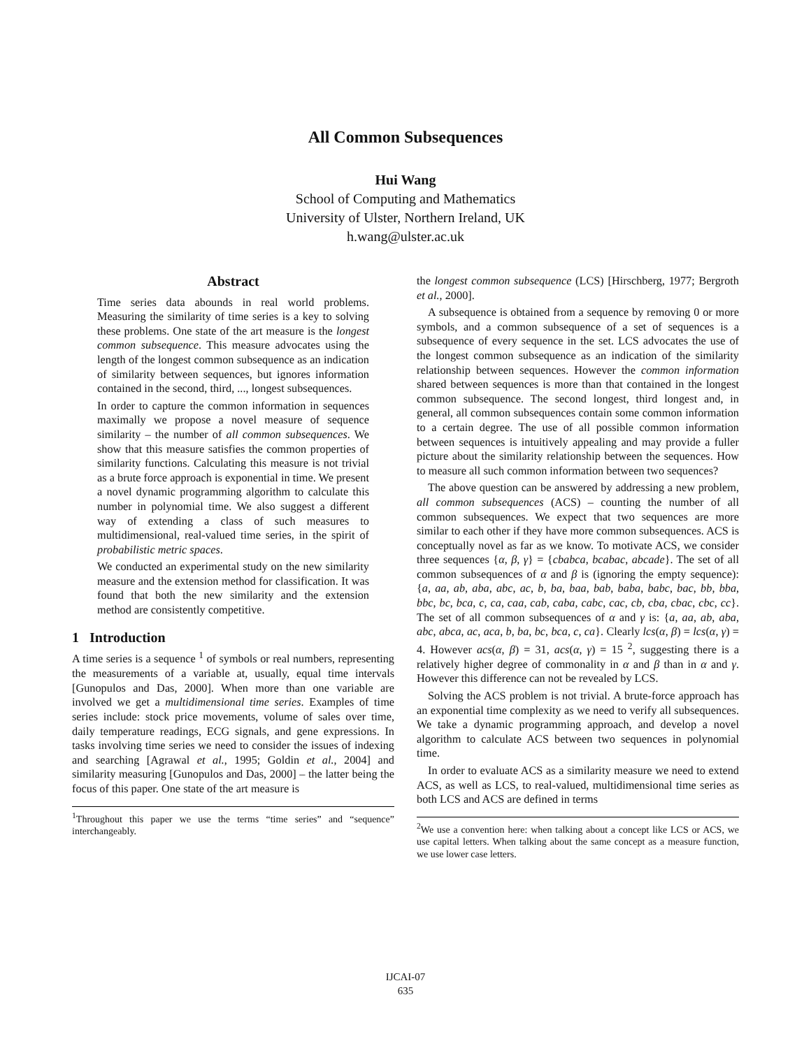All Common Subsequences
Hui Wang
School of Computing and Mathematics
University of Ulster, Northern Ireland, UK
h.wang@ulster.ac.uk
Abstract
Time series data abounds in real world problems. Measuring the similarity of time series is a key to solving these problems. One state of the art measure is the longest common subsequence. This measure advocates using the length of the longest common subsequence as an indication of similarity between sequences, but ignores information contained in the second, third, ..., longest subsequences.
In order to capture the common information in sequences maximally we propose a novel measure of sequence similarity – the number of all common subsequences. We show that this measure satisfies the common properties of similarity functions. Calculating this measure is not trivial as a brute force approach is exponential in time. We present a novel dynamic programming algorithm to calculate this number in polynomial time. We also suggest a different way of extending a class of such measures to multidimensional, real-valued time series, in the spirit of probabilistic metric spaces.
We conducted an experimental study on the new similarity measure and the extension method for classification. It was found that both the new similarity and the extension method are consistently competitive.
1 Introduction
A time series is a sequence <sup>1</sup> of symbols or real numbers, representing the measurements of a variable at, usually, equal time intervals [Gunopulos and Das, 2000]. When more than one variable are involved we get a multidimensional time series. Examples of time series include: stock price movements, volume of sales over time, daily temperature readings, ECG signals, and gene expressions. In tasks involving time series we need to consider the issues of indexing and searching [Agrawal et al., 1995; Goldin et al., 2004] and similarity measuring [Gunopulos and Das, 2000] – the latter being the focus of this paper. One state of the art measure is
<sup>1</sup> Throughout this paper we use the terms “time series” and “sequence” interchangeably.
the longest common subsequence (LCS) [Hirschberg, 1977; Bergroth et al., 2000].
A subsequence is obtained from a sequence by removing 0 or more symbols, and a common subsequence of a set of sequences is a subsequence of every sequence in the set. LCS advocates the use of the longest common subsequence as an indication of the similarity relationship between sequences. However the common information shared between sequences is more than that contained in the longest common subsequence. The second longest, third longest and, in general, all common subsequences contain some common information to a certain degree. The use of all possible common information between sequences is intuitively appealing and may provide a fuller picture about the similarity relationship between the sequences. How to measure all such common information between two sequences?
The above question can be answered by addressing a new problem, all common subsequences (ACS) – counting the number of all common subsequences. We expect that two sequences are more similar to each other if they have more common subsequences. ACS is conceptually novel as far as we know. To motivate ACS, we consider three sequences {α, β, γ} = {cbabca, bcabac, abcade}. The set of all common subsequences of α and β is (ignoring the empty sequence): {a, aa, ab, aba, abc, ac, b, ba, baa, bab, baba, babc, bac, bb, bba, bbc, bc, bca, c, ca, caa, cab, caba, cabc, cac, cb, cba, cbac, cbc, cc}. The set of all common subsequences of α and γ is: {a, aa, ab, aba, abc, abca, ac, aca, b, ba, bc, bca, c, ca}. Clearly lcs(α, β) = lcs(α, γ) = 4. However acs(α, β) = 31, acs(α, γ) = 15 <sup>2</sup>, suggesting there is a relatively higher degree of commonality in α and β than in α and γ. However this difference can not be revealed by LCS.
Solving the ACS problem is not trivial. A brute-force approach has an exponential time complexity as we need to verify all subsequences. We take a dynamic programming approach, and develop a novel algorithm to calculate ACS between two sequences in polynomial time.
In order to evaluate ACS as a similarity measure we need to extend ACS, as well as LCS, to real-valued, multidimensional time series as both LCS and ACS are defined in terms
<sup>2</sup> We use a convention here: when talking about a concept like LCS or ACS, we use capital letters. When talking about the same concept as a measure function, we use lower case letters.
IJCAI-07
635